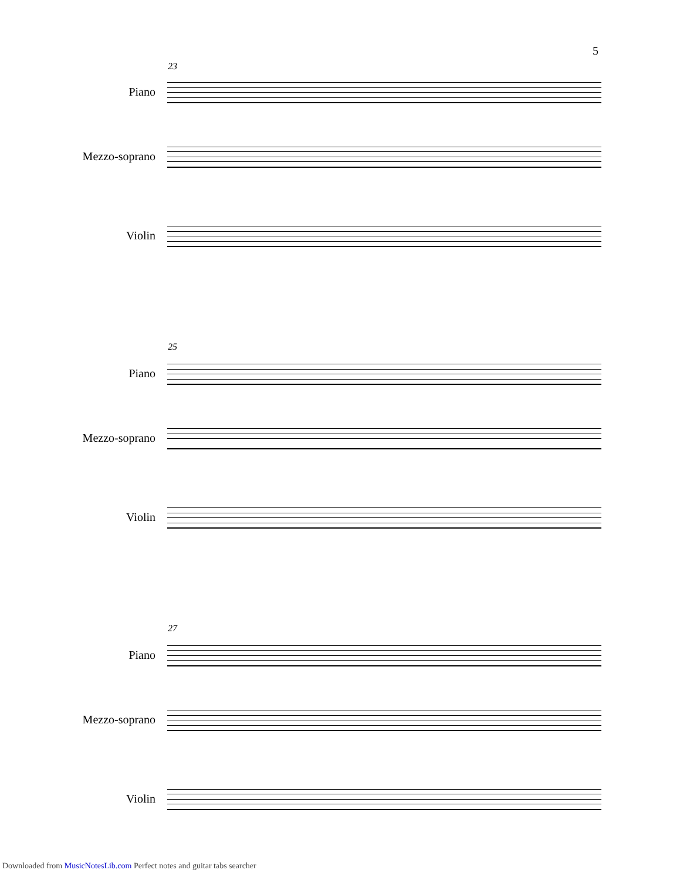5
23
Piano
Mezzo-soprano
Violin
25
Piano
Mezzo-soprano
Violin
27
Piano
Mezzo-soprano
Violin
Downloaded from MusicNotesLib.com Perfect notes and guitar tabs searcher